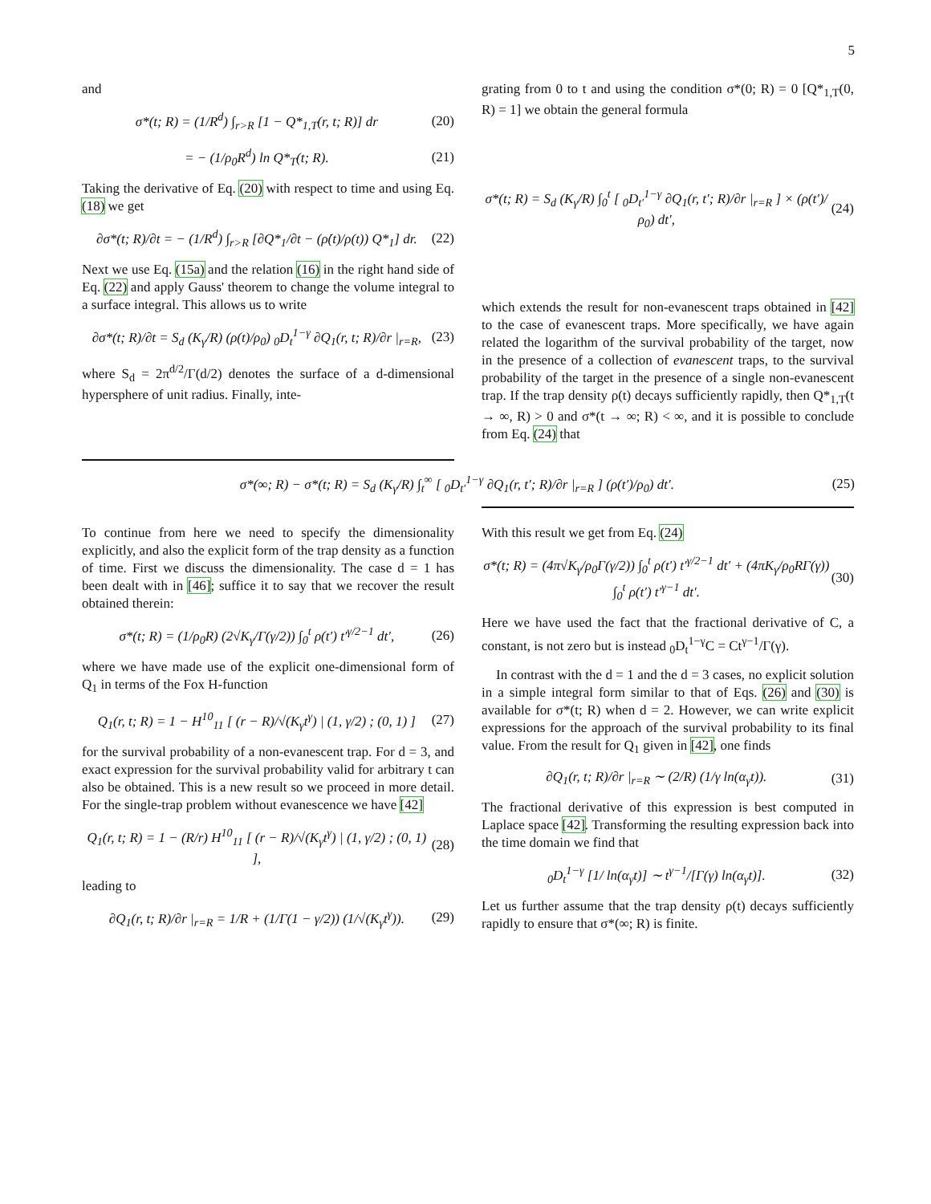5
and
σ*(t; R) = (1/R<sup>d</sup>) ∫<sub>r>R</sub> [1 − Q*<sub>1,T</sub>(r, t; R)] dr (20)
= − (1/ρ<sub>0</sub>R<sup>d</sup>) ln Q*<sub>T</sub>(t; R). (21)
Taking the derivative of Eq. (20) with respect to time and using Eq. (18) we get
∂σ*(t; R)/∂t = − (1/R<sup>d</sup>) ∫<sub>r>R</sub> [∂Q*<sub>1</sub>/∂t − (ρ̇(t)/ρ(t)) Q*<sub>1</sub>] dr. (22)
Next we use Eq. (15a) and the relation (16) in the right hand side of Eq. (22) and apply Gauss' theorem to change the volume integral to a surface integral. This allows us to write
∂σ*(t; R)/∂t = S<sub>d</sub> (K<sub>γ</sub>/R) (ρ(t)/ρ<sub>0</sub>) <sub>0</sub>D<sub>t</sub><sup>1−γ</sup> ∂Q<sub>1</sub>(r, t; R)/∂r |<sub>r=R</sub>, (23)
where S<sub>d</sub> = 2π<sup>d/2</sup>/Γ(d/2) denotes the surface of a d-dimensional hypersphere of unit radius. Finally, inte-
grating from 0 to t and using the condition σ*(0; R) = 0 [Q*<sub>1,T</sub>(0, R) = 1] we obtain the general formula
σ*(t; R) = S<sub>d</sub> (K<sub>γ</sub>/R) ∫<sub>0</sub><sup>t</sup> [ <sub>0</sub>D<sub>t′</sub><sup>1−γ</sup> ∂Q<sub>1</sub>(r, t′; R)/∂r |<sub>r=R</sub> ] × (ρ(t′)/ρ<sub>0</sub>) dt′, (24)
which extends the result for non-evanescent traps obtained in [42] to the case of evanescent traps. More specifically, we have again related the logarithm of the survival probability of the target, now in the presence of a collection of evanescent traps, to the survival probability of the target in the presence of a single non-evanescent trap. If the trap density ρ(t) decays sufficiently rapidly, then Q*<sub>1,T</sub>(t → ∞, R) > 0 and σ*(t → ∞; R) < ∞, and it is possible to conclude from Eq. (24) that
σ*(∞; R) − σ*(t; R) = S<sub>d</sub> (K<sub>γ</sub>/R) ∫<sub>t</sub><sup>∞</sup> [ <sub>0</sub>D<sub>t′</sub><sup>1−γ</sup> ∂Q<sub>1</sub>(r, t′; R)/∂r |<sub>r=R</sub> ] (ρ(t′)/ρ<sub>0</sub>) dt′. (25)
To continue from here we need to specify the dimensionality explicitly, and also the explicit form of the trap density as a function of time. First we discuss the dimensionality. The case d = 1 has been dealt with in [46]; suffice it to say that we recover the result obtained therein:
σ*(t; R) = (1/ρ<sub>0</sub>R) (2√K<sub>γ</sub>/Γ(γ/2)) ∫<sub>0</sub><sup>t</sup> ρ(t′) t′<sup>γ/2−1</sup> dt′, (26)
where we have made use of the explicit one-dimensional form of Q<sub>1</sub> in terms of the Fox H-function
Q<sub>1</sub>(r, t; R) = 1 − H<sup>10</sup><sub>11</sub> [ (r − R)/√(K<sub>γ</sub>t<sup>γ</sup>) | (1, γ/2) ; (0, 1) ] (27)
for the survival probability of a non-evanescent trap. For d = 3, and exact expression for the survival probability valid for arbitrary t can also be obtained. This is a new result so we proceed in more detail. For the single-trap problem without evanescence we have [42]
Q<sub>1</sub>(r, t; R) = 1 − (R/r) H<sup>10</sup><sub>11</sub> [ (r − R)/√(K<sub>γ</sub>t<sup>γ</sup>) | (1, γ/2) ; (0, 1) ], (28)
leading to
∂Q<sub>1</sub>(r, t; R)/∂r |<sub>r=R</sub> = 1/R + (1/Γ(1 − γ/2)) (1/√(K<sub>γ</sub>t<sup>γ</sup>)). (29)
With this result we get from Eq. (24)
σ*(t; R) = (4π√K<sub>γ</sub>/ρ<sub>0</sub>Γ(γ/2)) ∫<sub>0</sub><sup>t</sup> ρ(t′) t′<sup>γ/2−1</sup> dt′ + (4πK<sub>γ</sub>/ρ<sub>0</sub>RΓ(γ)) ∫<sub>0</sub><sup>t</sup> ρ(t′) t′<sup>γ−1</sup> dt′. (30)
Here we have used the fact that the fractional derivative of C, a constant, is not zero but is instead <sub>0</sub>D<sub>t</sub><sup>1−γ</sup>C = Ct<sup>γ−1</sup>/Γ(γ).
In contrast with the d = 1 and the d = 3 cases, no explicit solution in a simple integral form similar to that of Eqs. (26) and (30) is available for σ*(t; R) when d = 2. However, we can write explicit expressions for the approach of the survival probability to its final value. From the result for Q<sub>1</sub> given in [42], one finds
∂Q<sub>1</sub>(r, t; R)/∂r |<sub>r=R</sub> ∼ (2/R) (1/γ ln(α<sub>γ</sub>t)). (31)
The fractional derivative of this expression is best computed in Laplace space [42]. Transforming the resulting expression back into the time domain we find that
<sub>0</sub>D<sub>t</sub><sup>1−γ</sup> [1/ ln(α<sub>γ</sub>t)] ∼ t<sup>γ−1</sup>/[Γ(γ) ln(α<sub>γ</sub>t)]. (32)
Let us further assume that the trap density ρ(t) decays sufficiently rapidly to ensure that σ*(∞; R) is finite.